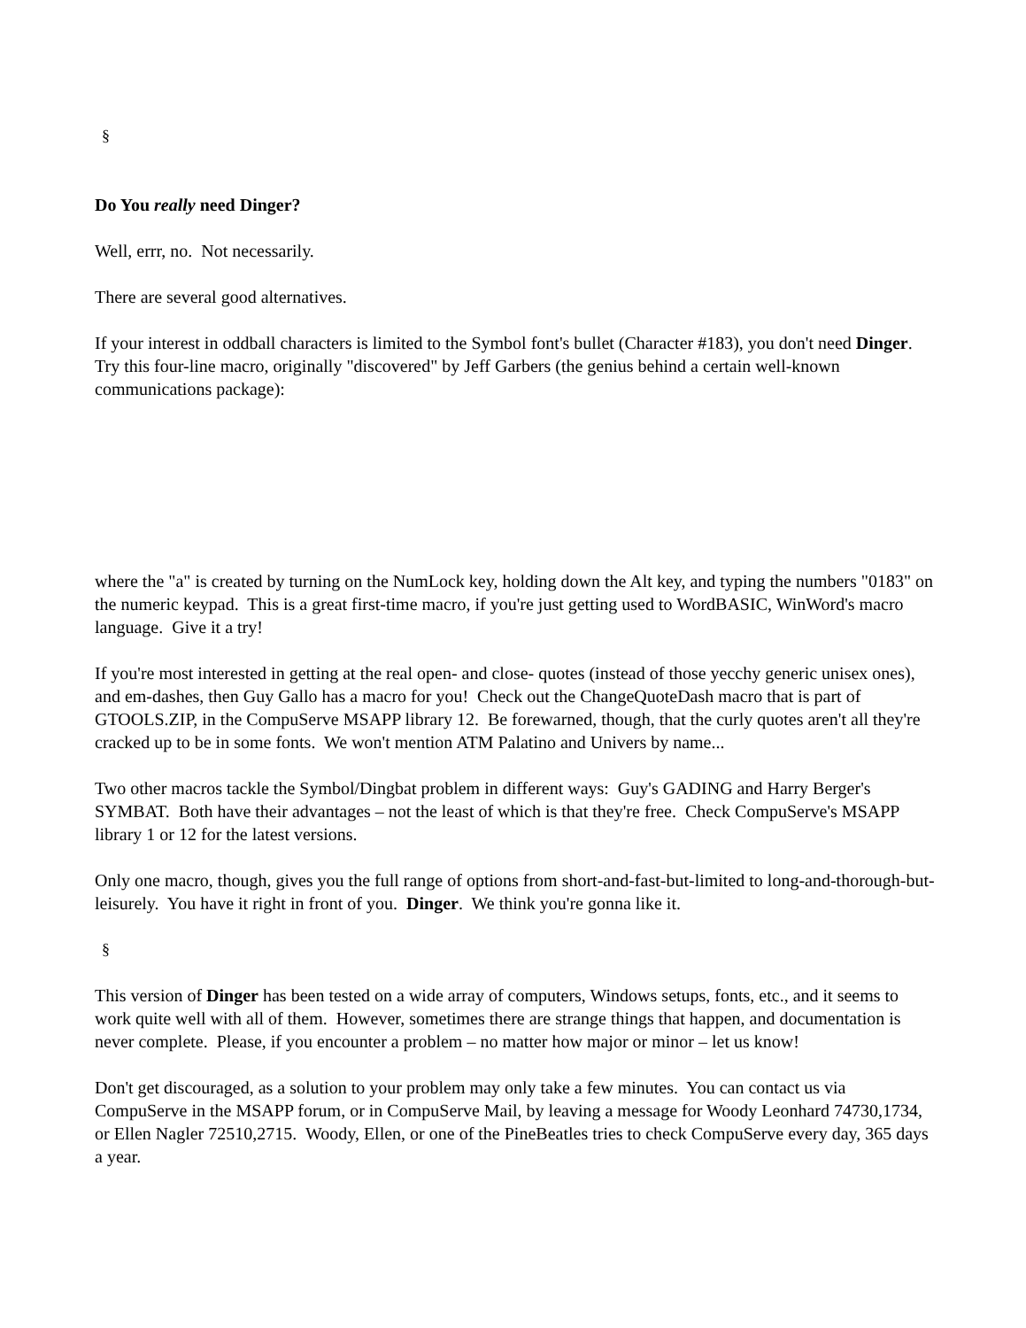§
Do You really need Dinger?
Well, errr, no. Not necessarily.
There are several good alternatives.
If your interest in oddball characters is limited to the Symbol font's bullet (Character #183), you don't need Dinger. Try this four-line macro, originally "discovered" by Jeff Garbers (the genius behind a certain well-known communications package):
where the "a" is created by turning on the NumLock key, holding down the Alt key, and typing the numbers "0183" on the numeric keypad. This is a great first-time macro, if you're just getting used to WordBASIC, WinWord's macro language. Give it a try!
If you're most interested in getting at the real open- and close- quotes (instead of those yecchy generic unisex ones), and em-dashes, then Guy Gallo has a macro for you! Check out the ChangeQuoteDash macro that is part of GTOOLS.ZIP, in the CompuServe MSAPP library 12. Be forewarned, though, that the curly quotes aren't all they're cracked up to be in some fonts. We won't mention ATM Palatino and Univers by name...
Two other macros tackle the Symbol/Dingbat problem in different ways: Guy's GADING and Harry Berger's SYMBAT. Both have their advantages – not the least of which is that they're free. Check CompuServe's MSAPP library 1 or 12 for the latest versions.
Only one macro, though, gives you the full range of options from short-and-fast-but-limited to long-and-thorough-but-leisurely. You have it right in front of you. Dinger. We think you're gonna like it.
§
This version of Dinger has been tested on a wide array of computers, Windows setups, fonts, etc., and it seems to work quite well with all of them. However, sometimes there are strange things that happen, and documentation is never complete. Please, if you encounter a problem – no matter how major or minor – let us know!
Don't get discouraged, as a solution to your problem may only take a few minutes. You can contact us via CompuServe in the MSAPP forum, or in CompuServe Mail, by leaving a message for Woody Leonhard 74730,1734, or Ellen Nagler 72510,2715. Woody, Ellen, or one of the PineBeatles tries to check CompuServe every day, 365 days a year.